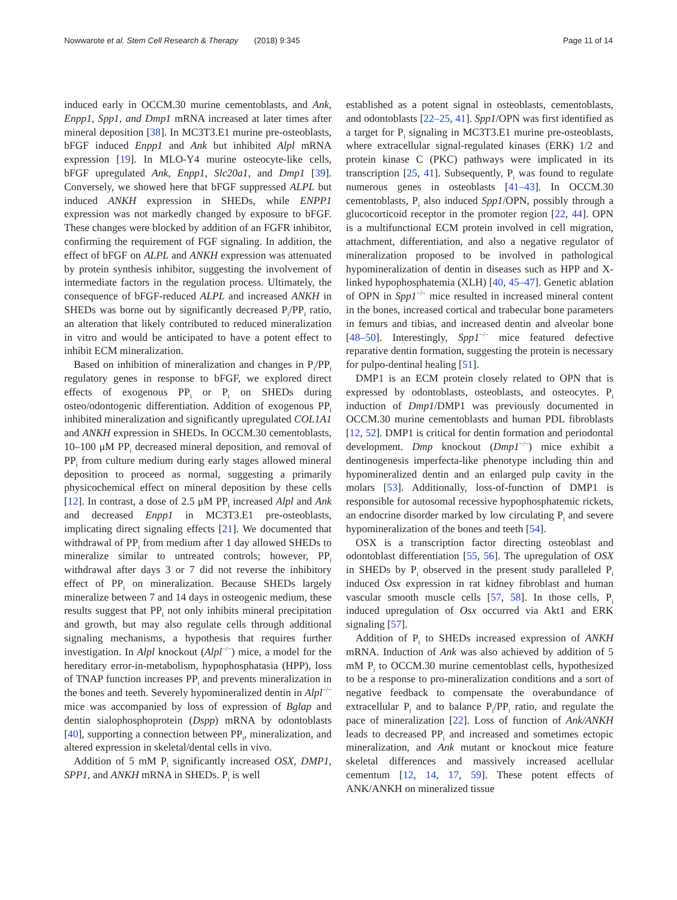Nowwarote et al. Stem Cell Research & Therapy (2018) 9:345 Page 11 of 14
induced early in OCCM.30 murine cementoblasts, and Ank, Enpp1, Spp1, and Dmp1 mRNA increased at later times after mineral deposition [38]. In MC3T3.E1 murine pre-osteoblasts, bFGF induced Enpp1 and Ank but inhibited Alpl mRNA expression [19]. In MLO-Y4 murine osteocyte-like cells, bFGF upregulated Ank, Enpp1, Slc20a1, and Dmp1 [39]. Conversely, we showed here that bFGF suppressed ALPL but induced ANKH expression in SHEDs, while ENPP1 expression was not markedly changed by exposure to bFGF. These changes were blocked by addition of an FGFR inhibitor, confirming the requirement of FGF signaling. In addition, the effect of bFGF on ALPL and ANKH expression was attenuated by protein synthesis inhibitor, suggesting the involvement of intermediate factors in the regulation process. Ultimately, the consequence of bFGF-reduced ALPL and increased ANKH in SHEDs was borne out by significantly decreased P<sub>i</sub>/PP<sub>i</sub> ratio, an alteration that likely contributed to reduced mineralization in vitro and would be anticipated to have a potent effect to inhibit ECM mineralization.
Based on inhibition of mineralization and changes in P<sub>i</sub>/PP<sub>i</sub> regulatory genes in response to bFGF, we explored direct effects of exogenous PP<sub>i</sub> or P<sub>i</sub> on SHEDs during osteo/odontogenic differentiation. Addition of exogenous PP<sub>i</sub> inhibited mineralization and significantly upregulated COL1A1 and ANKH expression in SHEDs. In OCCM.30 cementoblasts, 10–100 μM PP<sub>i</sub> decreased mineral deposition, and removal of PP<sub>i</sub> from culture medium during early stages allowed mineral deposition to proceed as normal, suggesting a primarily physicochemical effect on mineral deposition by these cells [12]. In contrast, a dose of 2.5 μM PP<sub>i</sub> increased Alpl and Ank and decreased Enpp1 in MC3T3.E1 pre-osteoblasts, implicating direct signaling effects [21]. We documented that withdrawal of PP<sub>i</sub> from medium after 1 day allowed SHEDs to mineralize similar to untreated controls; however, PP<sub>i</sub> withdrawal after days 3 or 7 did not reverse the inhibitory effect of PP<sub>i</sub> on mineralization. Because SHEDs largely mineralize between 7 and 14 days in osteogenic medium, these results suggest that PP<sub>i</sub> not only inhibits mineral precipitation and growth, but may also regulate cells through additional signaling mechanisms, a hypothesis that requires further investigation. In Alpl knockout (Alpl<sup>−/−</sup>) mice, a model for the hereditary error-in-metabolism, hypophosphatasia (HPP), loss of TNAP function increases PP<sub>i</sub> and prevents mineralization in the bones and teeth. Severely hypomineralized dentin in Alpl<sup>−/−</sup> mice was accompanied by loss of expression of Bglap and dentin sialophosphoprotein (Dspp) mRNA by odontoblasts [40], supporting a connection between PP<sub>i</sub>, mineralization, and altered expression in skeletal/dental cells in vivo.
Addition of 5 mM P<sub>i</sub> significantly increased OSX, DMP1, SPP1, and ANKH mRNA in SHEDs. P<sub>i</sub> is well
established as a potent signal in osteoblasts, cementoblasts, and odontoblasts [22–25, 41]. Spp1/OPN was first identified as a target for P<sub>i</sub> signaling in MC3T3.E1 murine pre-osteoblasts, where extracellular signal-regulated kinases (ERK) 1/2 and protein kinase C (PKC) pathways were implicated in its transcription [25, 41]. Subsequently, P<sub>i</sub> was found to regulate numerous genes in osteoblasts [41–43]. In OCCM.30 cementoblasts, P<sub>i</sub> also induced Spp1/OPN, possibly through a glucocorticoid receptor in the promoter region [22, 44]. OPN is a multifunctional ECM protein involved in cell migration, attachment, differentiation, and also a negative regulator of mineralization proposed to be involved in pathological hypomineralization of dentin in diseases such as HPP and X-linked hypophosphatemia (XLH) [40, 45–47]. Genetic ablation of OPN in Spp1<sup>−/−</sup> mice resulted in increased mineral content in the bones, increased cortical and trabecular bone parameters in femurs and tibias, and increased dentin and alveolar bone [48–50]. Interestingly, Spp1<sup>−/−</sup> mice featured defective reparative dentin formation, suggesting the protein is necessary for pulpo-dentinal healing [51].
DMP1 is an ECM protein closely related to OPN that is expressed by odontoblasts, osteoblasts, and osteocytes. P<sub>i</sub> induction of Dmp1/DMP1 was previously documented in OCCM.30 murine cementoblasts and human PDL fibroblasts [12, 52]. DMP1 is critical for dentin formation and periodontal development. Dmp knockout (Dmp1<sup>−/−</sup>) mice exhibit a dentinogenesis imperfecta-like phenotype including thin and hypomineralized dentin and an enlarged pulp cavity in the molars [53]. Additionally, loss-of-function of DMP1 is responsible for autosomal recessive hypophosphatemic rickets, an endocrine disorder marked by low circulating P<sub>i</sub> and severe hypomineralization of the bones and teeth [54].
OSX is a transcription factor directing osteoblast and odontoblast differentiation [55, 56]. The upregulation of OSX in SHEDs by P<sub>i</sub> observed in the present study paralleled P<sub>i</sub> induced Osx expression in rat kidney fibroblast and human vascular smooth muscle cells [57, 58]. In those cells, P<sub>i</sub> induced upregulation of Osx occurred via Akt1 and ERK signaling [57].
Addition of P<sub>i</sub> to SHEDs increased expression of ANKH mRNA. Induction of Ank was also achieved by addition of 5 mM P<sub>i</sub> to OCCM.30 murine cementoblast cells, hypothesized to be a response to pro-mineralization conditions and a sort of negative feedback to compensate the overabundance of extracellular P<sub>i</sub> and to balance P<sub>i</sub>/PP<sub>i</sub> ratio, and regulate the pace of mineralization [22]. Loss of function of Ank/ANKH leads to decreased PP<sub>i</sub> and increased and sometimes ectopic mineralization, and Ank mutant or knockout mice feature skeletal differences and massively increased acellular cementum [12, 14, 17, 59]. These potent effects of ANK/ANKH on mineralized tissue